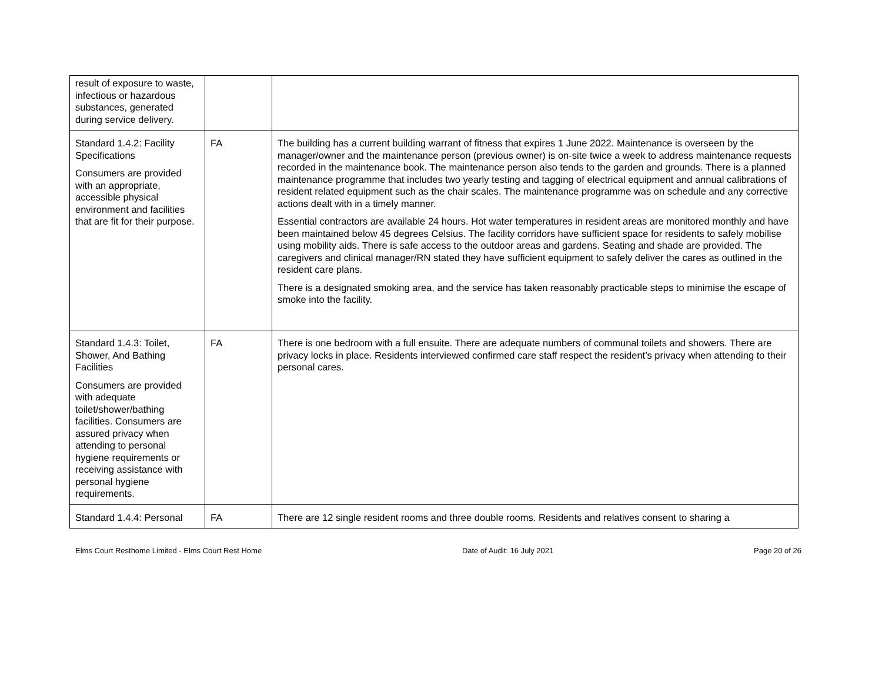| result of exposure to waste, infectious or hazardous substances, generated during service delivery. | | |
| Standard 1.4.2: Facility Specifications Consumers are provided with an appropriate, accessible physical environment and facilities that are fit for their purpose. | FA | The building has a current building warrant of fitness that expires 1 June 2022. Maintenance is overseen by the manager/owner and the maintenance person (previous owner) is on-site twice a week to address maintenance requests recorded in the maintenance book. The maintenance person also tends to the garden and grounds. There is a planned maintenance programme that includes two yearly testing and tagging of electrical equipment and annual calibrations of resident related equipment such as the chair scales. The maintenance programme was on schedule and any corrective actions dealt with in a timely manner. Essential contractors are available 24 hours. Hot water temperatures in resident areas are monitored monthly and have been maintained below 45 degrees Celsius. The facility corridors have sufficient space for residents to safely mobilise using mobility aids. There is safe access to the outdoor areas and gardens. Seating and shade are provided. The caregivers and clinical manager/RN stated they have sufficient equipment to safely deliver the cares as outlined in the resident care plans. There is a designated smoking area, and the service has taken reasonably practicable steps to minimise the escape of smoke into the facility. |
| Standard 1.4.3: Toilet, Shower, And Bathing Facilities Consumers are provided with adequate toilet/shower/bathing facilities. Consumers are assured privacy when attending to personal hygiene requirements or receiving assistance with personal hygiene requirements. | FA | There is one bedroom with a full ensuite. There are adequate numbers of communal toilets and showers. There are privacy locks in place. Residents interviewed confirmed care staff respect the resident’s privacy when attending to their personal cares. |
| Standard 1.4.4: Personal | FA | There are 12 single resident rooms and three double rooms. Residents and relatives consent to sharing a |
Elms Court Resthome Limited - Elms Court Rest Home Date of Audit: 16 July 2021 Page 20 of 26